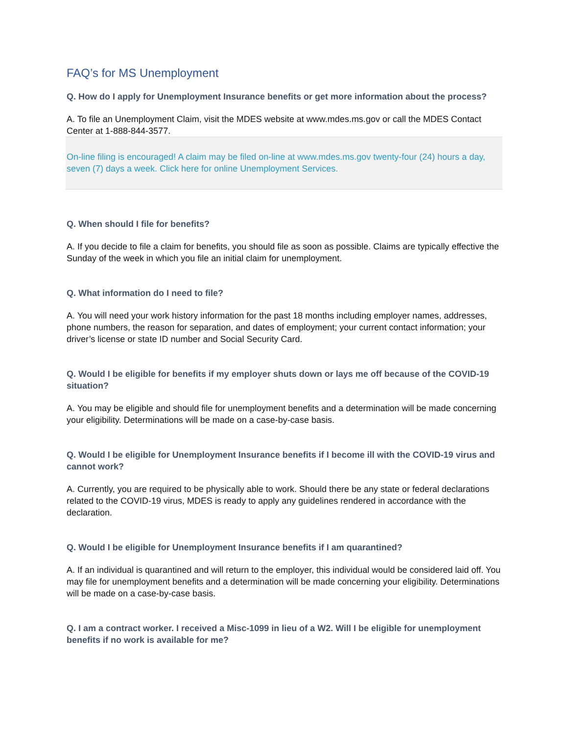FAQ’s for MS Unemployment
Q. How do I apply for Unemployment Insurance benefits or get more information about the process?
A. To file an Unemployment Claim, visit the MDES website at www.mdes.ms.gov or call the MDES Contact Center at 1-888-844-3577.
On-line filing is encouraged! A claim may be filed on-line at www.mdes.ms.gov twenty-four (24) hours a day, seven (7) days a week. Click here for online Unemployment Services.
Q. When should I file for benefits?
A. If you decide to file a claim for benefits, you should file as soon as possible. Claims are typically effective the Sunday of the week in which you file an initial claim for unemployment.
Q. What information do I need to file?
A. You will need your work history information for the past 18 months including employer names, addresses, phone numbers, the reason for separation, and dates of employment; your current contact information; your driver’s license or state ID number and Social Security Card.
Q. Would I be eligible for benefits if my employer shuts down or lays me off because of the COVID-19 situation?
A. You may be eligible and should file for unemployment benefits and a determination will be made concerning your eligibility. Determinations will be made on a case-by-case basis.
Q. Would I be eligible for Unemployment Insurance benefits if I become ill with the COVID-19 virus and cannot work?
A. Currently, you are required to be physically able to work. Should there be any state or federal declarations related to the COVID-19 virus, MDES is ready to apply any guidelines rendered in accordance with the declaration.
Q. Would I be eligible for Unemployment Insurance benefits if I am quarantined?
A. If an individual is quarantined and will return to the employer, this individual would be considered laid off. You may file for unemployment benefits and a determination will be made concerning your eligibility. Determinations will be made on a case-by-case basis.
Q. I am a contract worker. I received a Misc-1099 in lieu of a W2. Will I be eligible for unemployment benefits if no work is available for me?